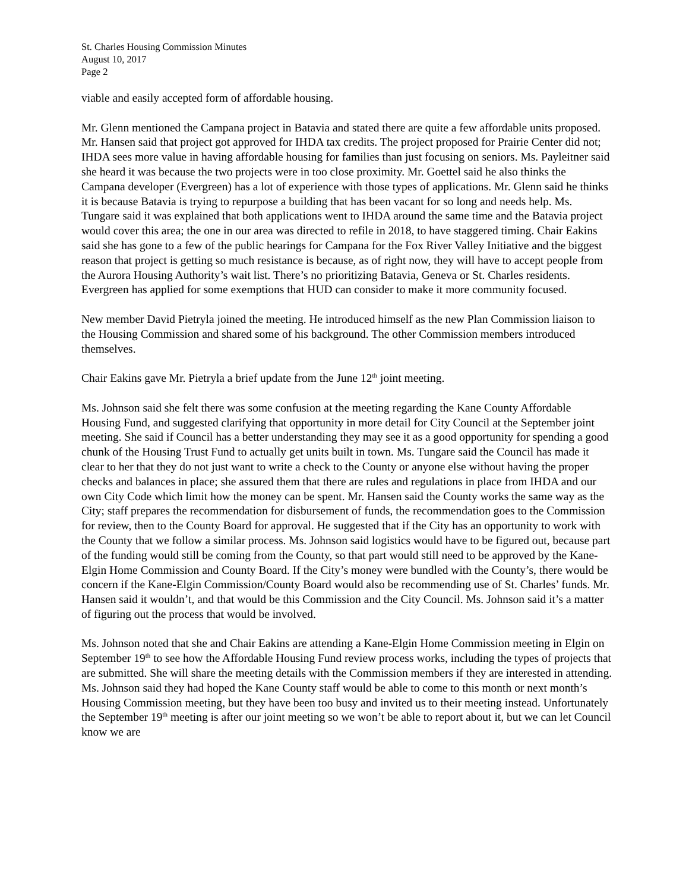St. Charles Housing Commission Minutes
August 10, 2017
Page 2
viable and easily accepted form of affordable housing.
Mr. Glenn mentioned the Campana project in Batavia and stated there are quite a few affordable units proposed. Mr. Hansen said that project got approved for IHDA tax credits. The project proposed for Prairie Center did not; IHDA sees more value in having affordable housing for families than just focusing on seniors. Ms. Payleitner said she heard it was because the two projects were in too close proximity. Mr. Goettel said he also thinks the Campana developer (Evergreen) has a lot of experience with those types of applications. Mr. Glenn said he thinks it is because Batavia is trying to repurpose a building that has been vacant for so long and needs help. Ms. Tungare said it was explained that both applications went to IHDA around the same time and the Batavia project would cover this area; the one in our area was directed to refile in 2018, to have staggered timing. Chair Eakins said she has gone to a few of the public hearings for Campana for the Fox River Valley Initiative and the biggest reason that project is getting so much resistance is because, as of right now, they will have to accept people from the Aurora Housing Authority’s wait list. There’s no prioritizing Batavia, Geneva or St. Charles residents. Evergreen has applied for some exemptions that HUD can consider to make it more community focused.
New member David Pietryla joined the meeting. He introduced himself as the new Plan Commission liaison to the Housing Commission and shared some of his background. The other Commission members introduced themselves.
Chair Eakins gave Mr. Pietryla a brief update from the June 12<sup>th</sup> joint meeting.
Ms. Johnson said she felt there was some confusion at the meeting regarding the Kane County Affordable Housing Fund, and suggested clarifying that opportunity in more detail for City Council at the September joint meeting. She said if Council has a better understanding they may see it as a good opportunity for spending a good chunk of the Housing Trust Fund to actually get units built in town. Ms. Tungare said the Council has made it clear to her that they do not just want to write a check to the County or anyone else without having the proper checks and balances in place; she assured them that there are rules and regulations in place from IHDA and our own City Code which limit how the money can be spent. Mr. Hansen said the County works the same way as the City; staff prepares the recommendation for disbursement of funds, the recommendation goes to the Commission for review, then to the County Board for approval. He suggested that if the City has an opportunity to work with the County that we follow a similar process. Ms. Johnson said logistics would have to be figured out, because part of the funding would still be coming from the County, so that part would still need to be approved by the Kane-Elgin Home Commission and County Board. If the City’s money were bundled with the County’s, there would be concern if the Kane-Elgin Commission/County Board would also be recommending use of St. Charles’ funds. Mr. Hansen said it wouldn’t, and that would be this Commission and the City Council. Ms. Johnson said it’s a matter of figuring out the process that would be involved.
Ms. Johnson noted that she and Chair Eakins are attending a Kane-Elgin Home Commission meeting in Elgin on September 19<sup>th</sup> to see how the Affordable Housing Fund review process works, including the types of projects that are submitted. She will share the meeting details with the Commission members if they are interested in attending. Ms. Johnson said they had hoped the Kane County staff would be able to come to this month or next month’s Housing Commission meeting, but they have been too busy and invited us to their meeting instead. Unfortunately the September 19<sup>th</sup> meeting is after our joint meeting so we won’t be able to report about it, but we can let Council know we are